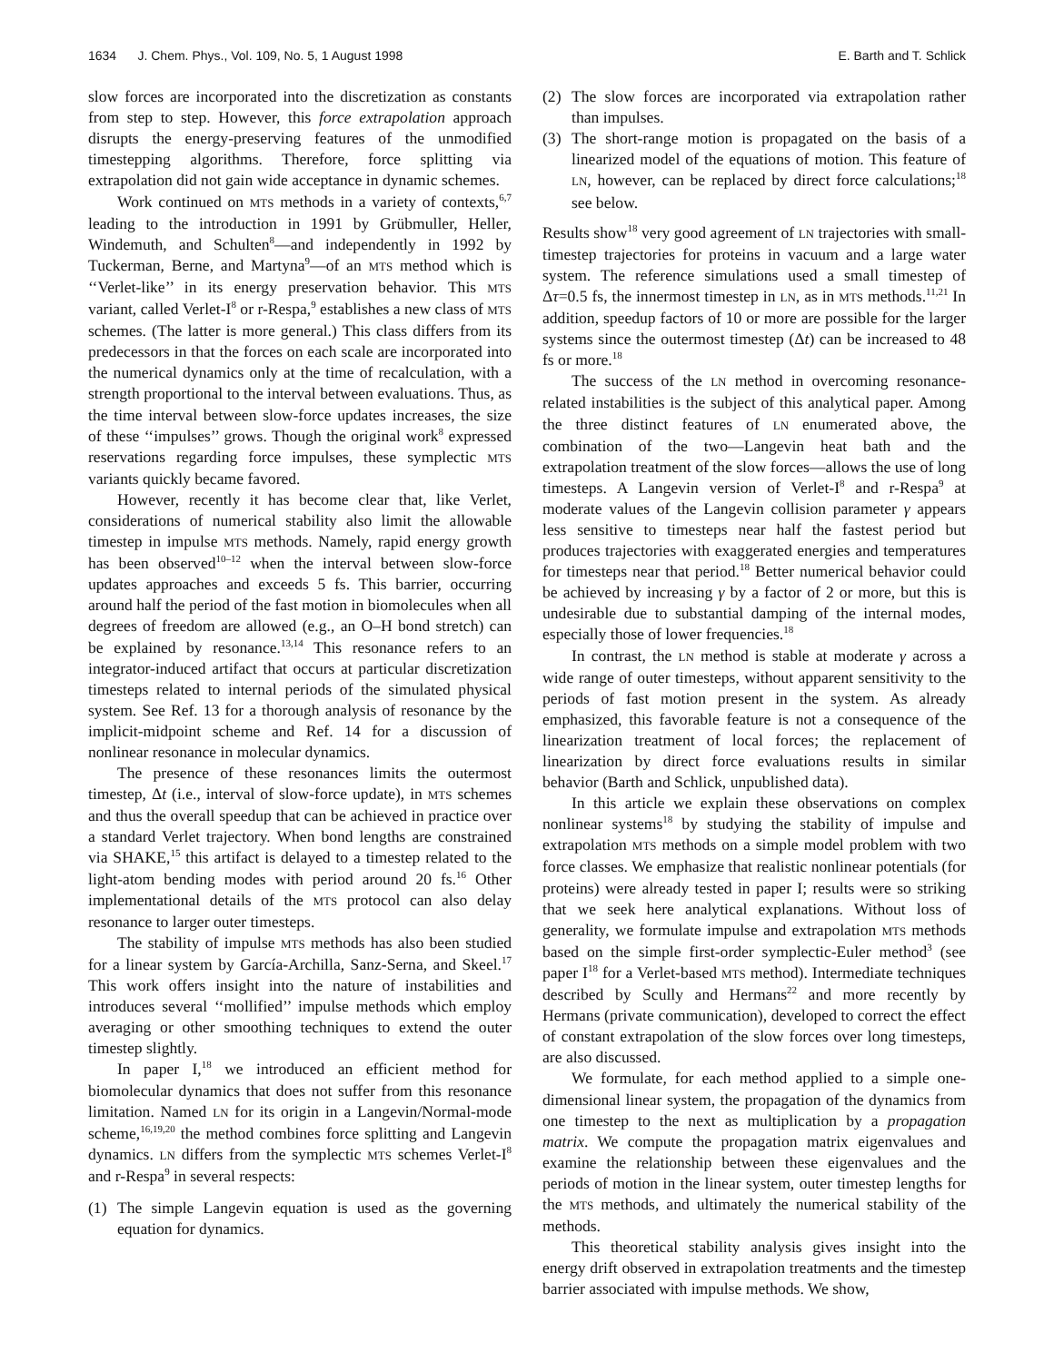1634 J. Chem. Phys., Vol. 109, No. 5, 1 August 1998 E. Barth and T. Schlick
slow forces are incorporated into the discretization as constants from step to step. However, this force extrapolation approach disrupts the energy-preserving features of the unmodified timestepping algorithms. Therefore, force splitting via extrapolation did not gain wide acceptance in dynamic schemes.
Work continued on MTS methods in a variety of contexts,<sup>6,7</sup> leading to the introduction in 1991 by Grübmuller, Heller, Windemuth, and Schulten<sup>8</sup>—and independently in 1992 by Tuckerman, Berne, and Martyna<sup>9</sup>—of an MTS method which is ‘‘Verlet-like’’ in its energy preservation behavior. This MTS variant, called Verlet-I<sup>8</sup> or r-Respa,<sup>9</sup> establishes a new class of MTS schemes. (The latter is more general.) This class differs from its predecessors in that the forces on each scale are incorporated into the numerical dynamics only at the time of recalculation, with a strength proportional to the interval between evaluations. Thus, as the time interval between slow-force updates increases, the size of these ‘‘impulses’’ grows. Though the original work<sup>8</sup> expressed reservations regarding force impulses, these symplectic MTS variants quickly became favored.
However, recently it has become clear that, like Verlet, considerations of numerical stability also limit the allowable timestep in impulse MTS methods. Namely, rapid energy growth has been observed<sup>10–12</sup> when the interval between slow-force updates approaches and exceeds 5 fs. This barrier, occurring around half the period of the fast motion in biomolecules when all degrees of freedom are allowed (e.g., an O–H bond stretch) can be explained by resonance.<sup>13,14</sup> This resonance refers to an integrator-induced artifact that occurs at particular discretization timesteps related to internal periods of the simulated physical system. See Ref. 13 for a thorough analysis of resonance by the implicit-midpoint scheme and Ref. 14 for a discussion of nonlinear resonance in molecular dynamics.
The presence of these resonances limits the outermost timestep, Δt (i.e., interval of slow-force update), in MTS schemes and thus the overall speedup that can be achieved in practice over a standard Verlet trajectory. When bond lengths are constrained via SHAKE,<sup>15</sup> this artifact is delayed to a timestep related to the light-atom bending modes with period around 20 fs.<sup>16</sup> Other implementational details of the MTS protocol can also delay resonance to larger outer timesteps.
The stability of impulse MTS methods has also been studied for a linear system by García-Archilla, Sanz-Serna, and Skeel.<sup>17</sup> This work offers insight into the nature of instabilities and introduces several ‘‘mollified’’ impulse methods which employ averaging or other smoothing techniques to extend the outer timestep slightly.
In paper I,<sup>18</sup> we introduced an efficient method for biomolecular dynamics that does not suffer from this resonance limitation. Named LN for its origin in a Langevin/Normal-mode scheme,<sup>16,19,20</sup> the method combines force splitting and Langevin dynamics. LN differs from the symplectic MTS schemes Verlet-I<sup>8</sup> and r-Respa<sup>9</sup> in several respects:
(1) The simple Langevin equation is used as the governing equation for dynamics.
(2) The slow forces are incorporated via extrapolation rather than impulses.
(3) The short-range motion is propagated on the basis of a linearized model of the equations of motion. This feature of LN, however, can be replaced by direct force calculations;<sup>18</sup> see below.
Results show<sup>18</sup> very good agreement of LN trajectories with small-timestep trajectories for proteins in vacuum and a large water system. The reference simulations used a small timestep of Δτ=0.5 fs, the innermost timestep in LN, as in MTS methods.<sup>11,21</sup> In addition, speedup factors of 10 or more are possible for the larger systems since the outermost timestep (Δt) can be increased to 48 fs or more.<sup>18</sup>
The success of the LN method in overcoming resonance-related instabilities is the subject of this analytical paper. Among the three distinct features of LN enumerated above, the combination of the two—Langevin heat bath and the extrapolation treatment of the slow forces—allows the use of long timesteps. A Langevin version of Verlet-I<sup>8</sup> and r-Respa<sup>9</sup> at moderate values of the Langevin collision parameter γ appears less sensitive to timesteps near half the fastest period but produces trajectories with exaggerated energies and temperatures for timesteps near that period.<sup>18</sup> Better numerical behavior could be achieved by increasing γ by a factor of 2 or more, but this is undesirable due to substantial damping of the internal modes, especially those of lower frequencies.<sup>18</sup>
In contrast, the LN method is stable at moderate γ across a wide range of outer timesteps, without apparent sensitivity to the periods of fast motion present in the system. As already emphasized, this favorable feature is not a consequence of the linearization treatment of local forces; the replacement of linearization by direct force evaluations results in similar behavior (Barth and Schlick, unpublished data).
In this article we explain these observations on complex nonlinear systems<sup>18</sup> by studying the stability of impulse and extrapolation MTS methods on a simple model problem with two force classes. We emphasize that realistic nonlinear potentials (for proteins) were already tested in paper I; results were so striking that we seek here analytical explanations. Without loss of generality, we formulate impulse and extrapolation MTS methods based on the simple first-order symplectic-Euler method<sup>3</sup> (see paper I<sup>18</sup> for a Verlet-based MTS method). Intermediate techniques described by Scully and Hermans<sup>22</sup> and more recently by Hermans (private communication), developed to correct the effect of constant extrapolation of the slow forces over long timesteps, are also discussed.
We formulate, for each method applied to a simple one-dimensional linear system, the propagation of the dynamics from one timestep to the next as multiplication by a propagation matrix. We compute the propagation matrix eigenvalues and examine the relationship between these eigenvalues and the periods of motion in the linear system, outer timestep lengths for the MTS methods, and ultimately the numerical stability of the methods.
This theoretical stability analysis gives insight into the energy drift observed in extrapolation treatments and the timestep barrier associated with impulse methods. We show,